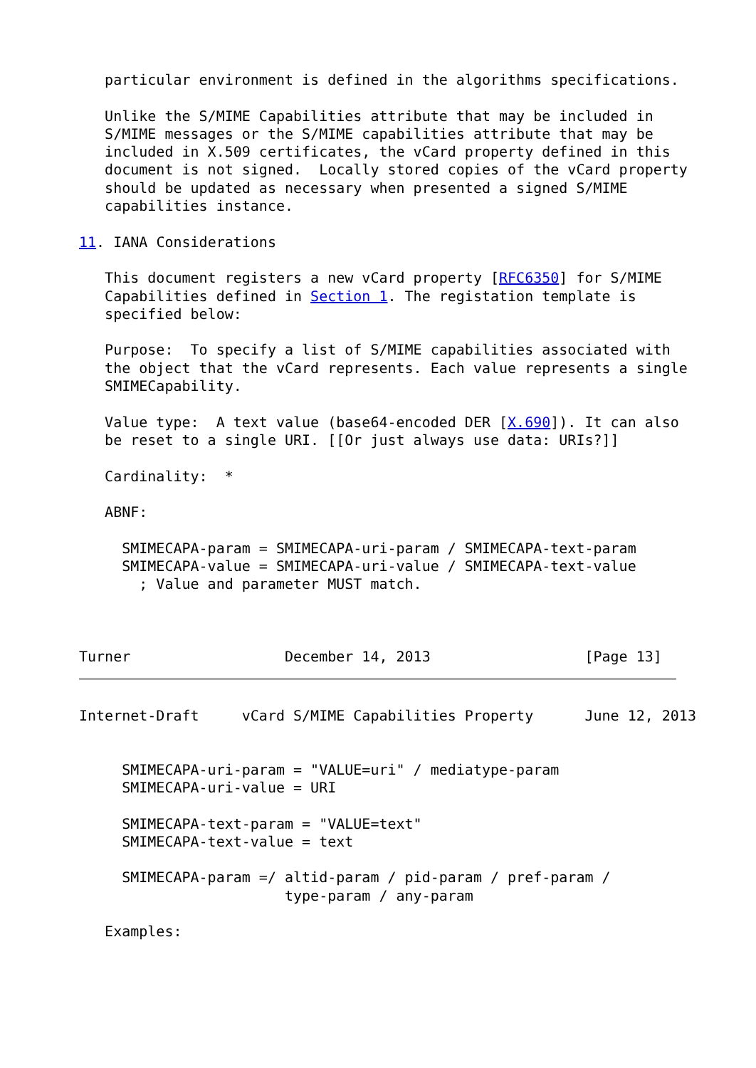particular environment is defined in the algorithms specifications.

   Unlike the S/MIME Capabilities attribute that may be included in
   S/MIME messages or the S/MIME capabilities attribute that may be
   included in X.509 certificates, the vCard property defined in this
   document is not signed.  Locally stored copies of the vCard property
   should be updated as necessary when presented a signed S/MIME
   capabilities instance.

11. IANA Considerations

   This document registers a new vCard property [RFC6350] for S/MIME
   Capabilities defined in Section 1. The registation template is
   specified below:

   Purpose:  To specify a list of S/MIME capabilities associated with
   the object that the vCard represents. Each value represents a single
   SMIMECapability.

   Value type:  A text value (base64-encoded DER [X.690]). It can also
   be reset to a single URI. [[Or just always use data: URIs?]]

   Cardinality:  *

   ABNF:

     SMIMECAPA-param = SMIMECAPA-uri-param / SMIMECAPA-text-param
     SMIMECAPA-value = SMIMECAPA-uri-value / SMIMECAPA-text-value
       ; Value and parameter MUST match.



Turner                  December 14, 2013                  [Page 13]
Internet-Draft     vCard S/MIME Capabilities Property      June 12, 2013


     SMIMECAPA-uri-param = "VALUE=uri" / mediatype-param
     SMIMECAPA-uri-value = URI

     SMIMECAPA-text-param = "VALUE=text"
     SMIMECAPA-text-value = text

     SMIMECAPA-param =/ altid-param / pid-param / pref-param /
                        type-param / any-param

   Examples: